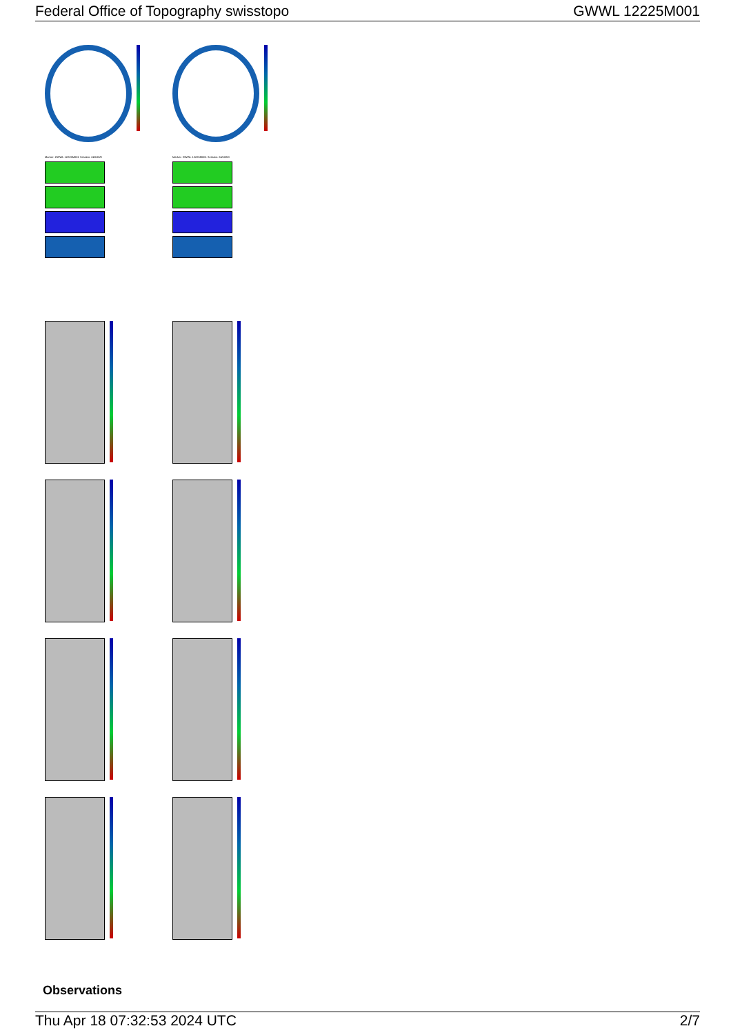Federal Office of Topography swisstopo GWWL 12225M001
Marker: GWWL 12225M001 Session: 24/108/0
Marker: GWWL 12225M001 Session: 24/108/0
Observations
Thu Apr 18 07:32:53 2024 UTC 2/7